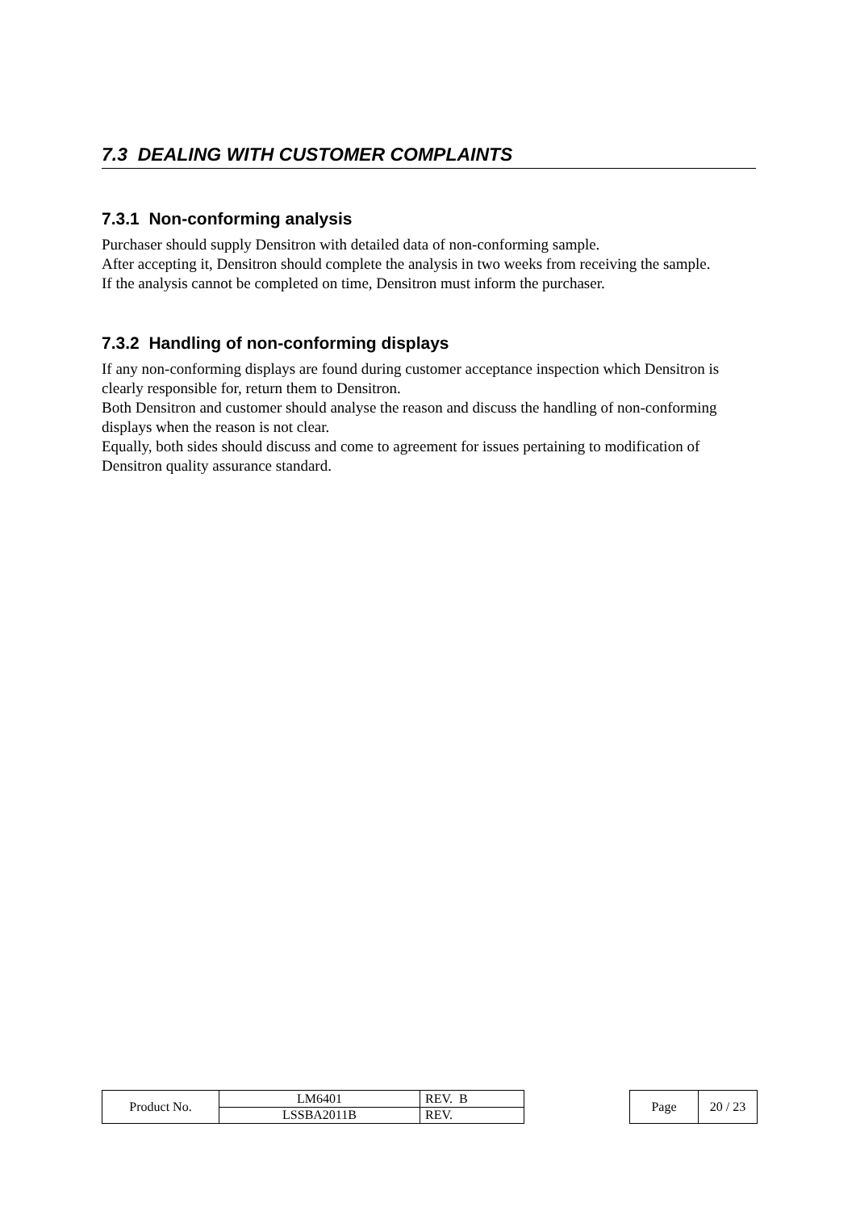7.3 DEALING WITH CUSTOMER COMPLAINTS
7.3.1 Non-conforming analysis
Purchaser should supply Densitron with detailed data of non-conforming sample.
After accepting it, Densitron should complete the analysis in two weeks from receiving the sample.
If the analysis cannot be completed on time, Densitron must inform the purchaser.
7.3.2 Handling of non-conforming displays
If any non-conforming displays are found during customer acceptance inspection which Densitron is clearly responsible for, return them to Densitron.
Both Densitron and customer should analyse the reason and discuss the handling of non-conforming displays when the reason is not clear.
Equally, both sides should discuss and come to agreement for issues pertaining to modification of Densitron quality assurance standard.
| Product No. | LM6401 | REV. B |
| | LSSBA2011B | REV. |
| Page | 20 / 23 |